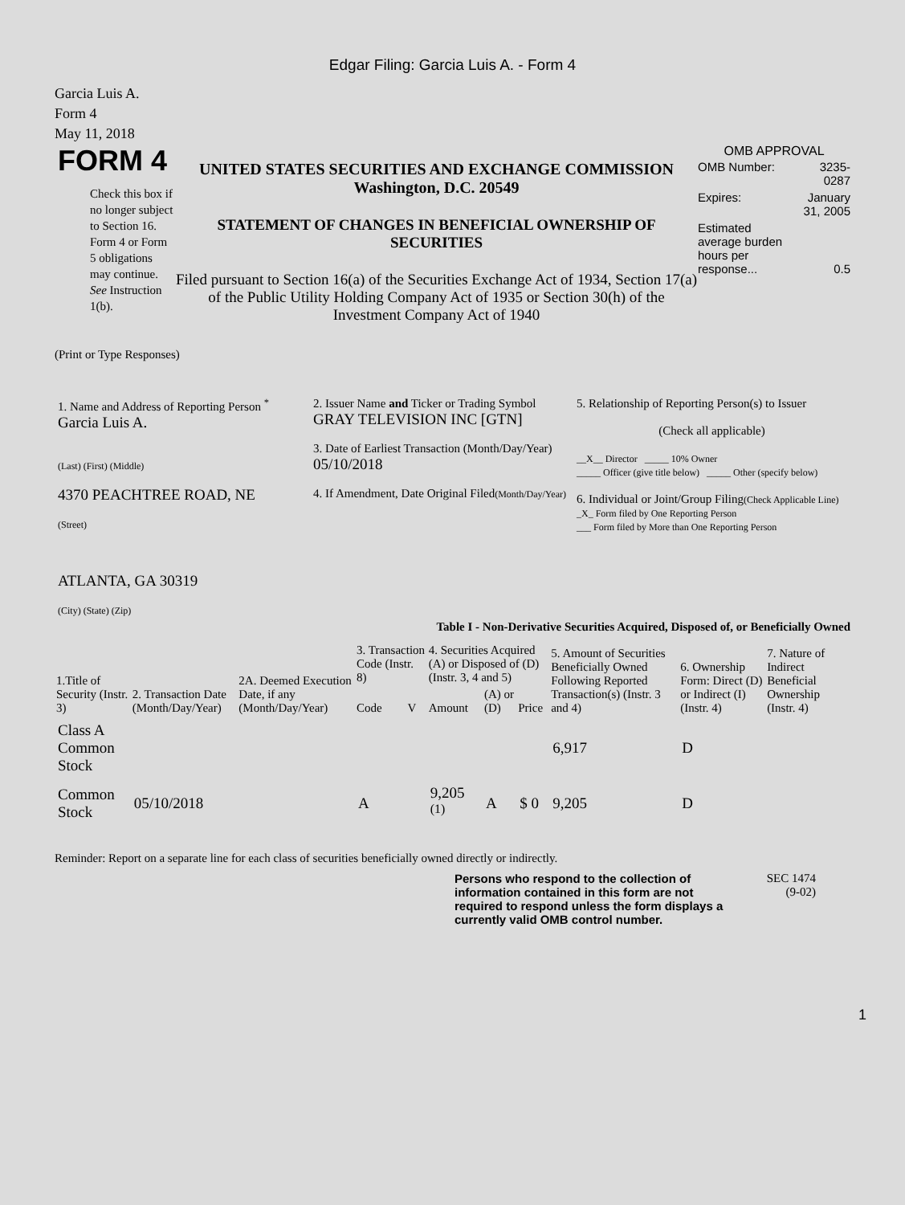Edgar Filing: Garcia Luis A. - Form 4
Garcia Luis A.
Form 4
May 11, 2018
FORM 4
Check this box if no longer subject to Section 16. Form 4 or Form 5 obligations may continue. See Instruction 1(b).
UNITED STATES SECURITIES AND EXCHANGE COMMISSION
Washington, D.C. 20549
STATEMENT OF CHANGES IN BENEFICIAL OWNERSHIP OF SECURITIES
Filed pursuant to Section 16(a) of the Securities Exchange Act of 1934, Section 17(a) of the Public Utility Holding Company Act of 1935 or Section 30(h) of the Investment Company Act of 1940
OMB APPROVAL
| OMB Number: | 3235-0287 |
| Expires: | January 31, 2005 |
| Estimated average burden hours per response... | 0.5 |
(Print or Type Responses)
1. Name and Address of Reporting Person <sup>*</sup>
Garcia Luis A.
(Last) (First) (Middle)
4370 PEACHTREE ROAD, NE
(Street)
ATLANTA, GA 30319
(City) (State) (Zip)
2. Issuer Name and Ticker or Trading Symbol
GRAY TELEVISION INC [GTN]
3. Date of Earliest Transaction (Month/Day/Year)
05/10/2018
4. If Amendment, Date Original Filed(Month/Day/Year)
5. Relationship of Reporting Person(s) to Issuer
(Check all applicable)
__X__ Director _____ 10% Owner
_____ Officer (give title below) _____ Other (specify below)
6. Individual or Joint/Group Filing(Check Applicable Line)
_X_ Form filed by One Reporting Person
___ Form filed by More than One Reporting Person
Table I - Non-Derivative Securities Acquired, Disposed of, or Beneficially Owned
| 1.Title of Security (Instr. 3) | 2. Transaction Date (Month/Day/Year) | 2A. Deemed Execution Date, if any (Month/Day/Year) | 3. Transaction Code (Instr. 8) | | 4. Securities Acquired (A) or Disposed of (D) (Instr. 3, 4 and 5) | | | 5. Amount of Securities Beneficially Owned Following Reported Transaction(s) (Instr. 3 and 4) | 6. Ownership Form: Direct (D) or Indirect (I) (Instr. 4) | 7. Nature of Indirect Beneficial Ownership (Instr. 4) |
| --- | --- | --- | --- | --- | --- | --- | --- | --- | --- | --- |
| | | | Code | V | Amount | (A) or (D) | Price | | | |
| Class A Common Stock | | | | | | | | 6,917 | D | |
| Common Stock | 05/10/2018 | | A | | 9,205 <sup>(1)</sup> | A | $ 0 | 9,205 | D | |
Reminder: Report on a separate line for each class of securities beneficially owned directly or indirectly.
Persons who respond to the collection of information contained in this form are not required to respond unless the form displays a currently valid OMB control number.
SEC 1474
(9-02)
1